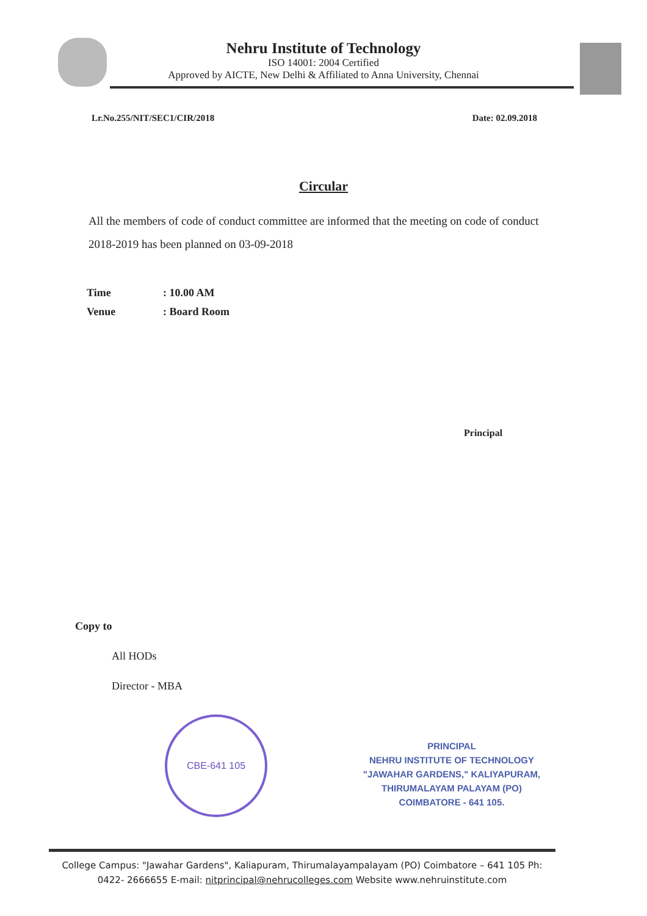Nehru Institute of Technology
ISO 14001: 2004 Certified
Approved by AICTE, New Delhi & Affiliated to Anna University, Chennai
Lr.No.255/NIT/SEC1/CIR/2018 Date: 02.09.2018
Circular
All the members of code of conduct committee are informed that the meeting on code of conduct 2018-2019 has been planned on 03-09-2018
Time: 10.00 AM
Venue: Board Room
Principal
Copy to
All HODs
Director - MBA
CBE-641 105
PRINCIPAL
NEHRU INSTITUTE OF TECHNOLOGY
"JAWAHAR GARDENS," KALIYAPURAM,
THIRUMALAYAM PALAYAM (PO)
COIMBATORE - 641 105.
College Campus: "Jawahar Gardens", Kaliapuram, Thirumalayampalayam (PO) Coimbatore – 641 105 Ph: 0422- 2666655 E-mail: nitprincipal@nehrucolleges.com Website www.nehruinstitute.com